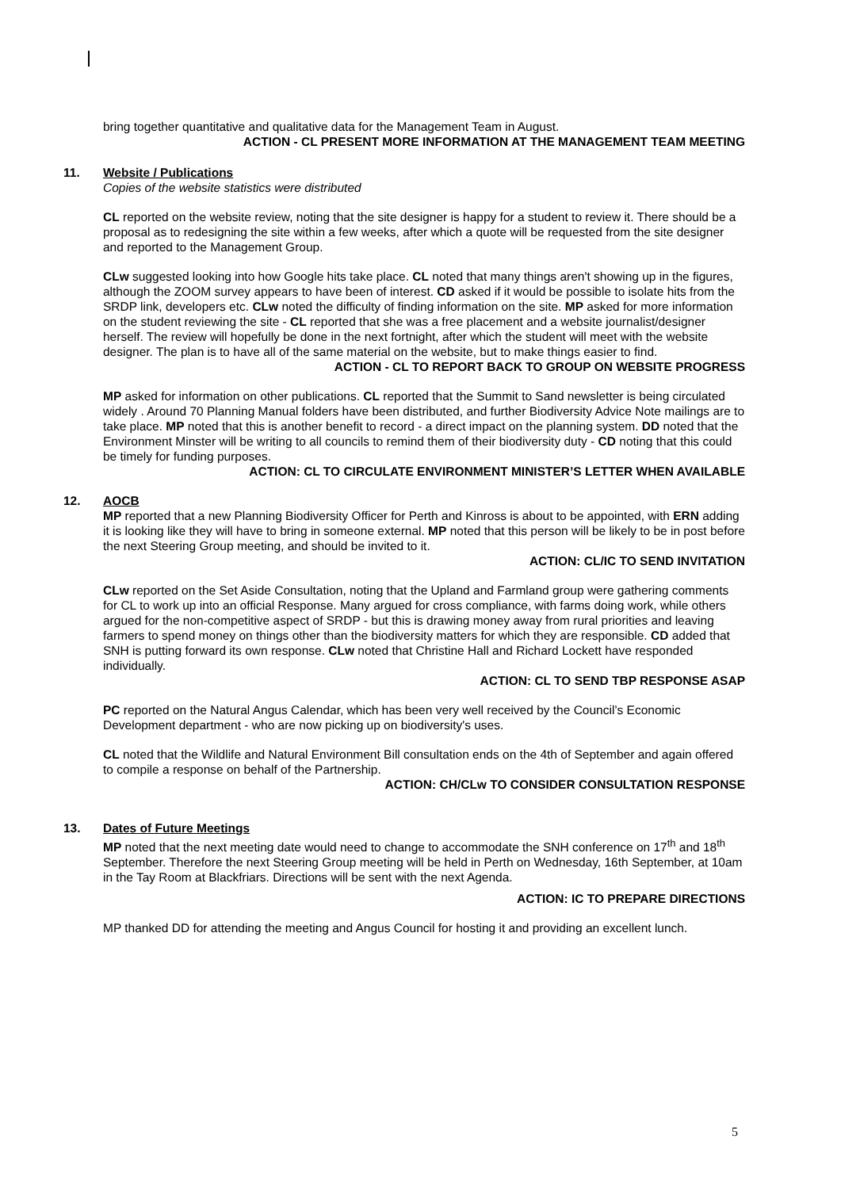bring together quantitative and qualitative data for the Management Team in August.
ACTION - CL PRESENT MORE INFORMATION AT THE MANAGEMENT TEAM MEETING
11. Website / Publications
Copies of the website statistics were distributed
CL reported on the website review, noting that the site designer is happy for a student to review it. There should be a proposal as to redesigning the site within a few weeks, after which a quote will be requested from the site designer and reported to the Management Group.
CLw suggested looking into how Google hits take place. CL noted that many things aren't showing up in the figures, although the ZOOM survey appears to have been of interest. CD asked if it would be possible to isolate hits from the SRDP link, developers etc. CLw noted the difficulty of finding information on the site. MP asked for more information on the student reviewing the site - CL reported that she was a free placement and a website journalist/designer herself. The review will hopefully be done in the next fortnight, after which the student will meet with the website designer. The plan is to have all of the same material on the website, but to make things easier to find.
ACTION - CL TO REPORT BACK TO GROUP ON WEBSITE PROGRESS
MP asked for information on other publications. CL reported that the Summit to Sand newsletter is being circulated widely . Around 70 Planning Manual folders have been distributed, and further Biodiversity Advice Note mailings are to take place. MP noted that this is another benefit to record - a direct impact on the planning system. DD noted that the Environment Minster will be writing to all councils to remind them of their biodiversity duty - CD noting that this could be timely for funding purposes.
ACTION: CL TO CIRCULATE ENVIRONMENT MINISTER’S LETTER WHEN AVAILABLE
12. AOCB
MP reported that a new Planning Biodiversity Officer for Perth and Kinross is about to be appointed, with ERN adding it is looking like they will have to bring in someone external. MP noted that this person will be likely to be in post before the next Steering Group meeting, and should be invited to it.
ACTION: CL/IC TO SEND INVITATION
CLw reported on the Set Aside Consultation, noting that the Upland and Farmland group were gathering comments for CL to work up into an official Response. Many argued for cross compliance, with farms doing work, while others argued for the non-competitive aspect of SRDP - but this is drawing money away from rural priorities and leaving farmers to spend money on things other than the biodiversity matters for which they are responsible. CD added that SNH is putting forward its own response. CLw noted that Christine Hall and Richard Lockett have responded individually.
ACTION: CL TO SEND TBP RESPONSE ASAP
PC reported on the Natural Angus Calendar, which has been very well received by the Council’s Economic Development department - who are now picking up on biodiversity's uses.
CL noted that the Wildlife and Natural Environment Bill consultation ends on the 4th of September and again offered to compile a response on behalf of the Partnership.
ACTION: CH/CLw TO CONSIDER CONSULTATION RESPONSE
13. Dates of Future Meetings
MP noted that the next meeting date would need to change to accommodate the SNH conference on 17<sup>th</sup> and 18<sup>th</sup> September. Therefore the next Steering Group meeting will be held in Perth on Wednesday, 16th September, at 10am in the Tay Room at Blackfriars. Directions will be sent with the next Agenda.
ACTION: IC TO PREPARE DIRECTIONS
MP thanked DD for attending the meeting and Angus Council for hosting it and providing an excellent lunch.
5